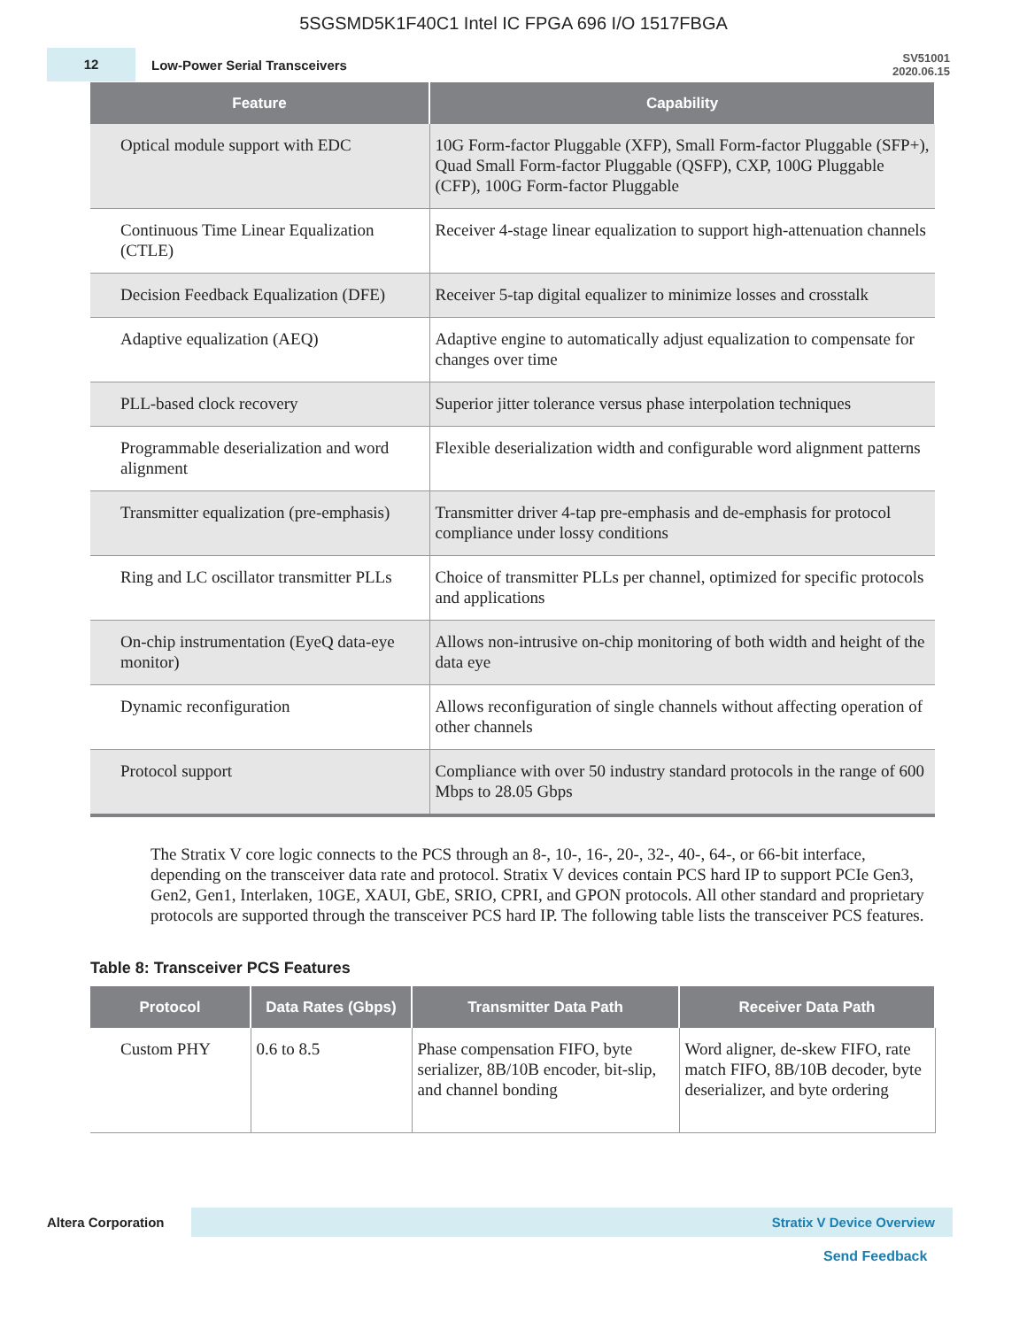5SGSMD5K1F40C1 Intel IC FPGA 696 I/O 1517FBGA
12
Low-Power Serial Transceivers
SV51001
2020.06.15
| Feature | Capability |
| --- | --- |
| Optical module support with EDC | 10G Form-factor Pluggable (XFP), Small Form-factor Pluggable (SFP+), Quad Small Form-factor Pluggable (QSFP), CXP, 100G Pluggable (CFP), 100G Form-factor Pluggable |
| Continuous Time Linear Equalization (CTLE) | Receiver 4-stage linear equalization to support high-attenuation channels |
| Decision Feedback Equalization (DFE) | Receiver 5-tap digital equalizer to minimize losses and crosstalk |
| Adaptive equalization (AEQ) | Adaptive engine to automatically adjust equalization to compensate for changes over time |
| PLL-based clock recovery | Superior jitter tolerance versus phase interpolation techniques |
| Programmable deserialization and word alignment | Flexible deserialization width and configurable word alignment patterns |
| Transmitter equalization (pre-emphasis) | Transmitter driver 4-tap pre-emphasis and de-emphasis for protocol compliance under lossy conditions |
| Ring and LC oscillator transmitter PLLs | Choice of transmitter PLLs per channel, optimized for specific protocols and applications |
| On-chip instrumentation (EyeQ data-eye monitor) | Allows non-intrusive on-chip monitoring of both width and height of the data eye |
| Dynamic reconfiguration | Allows reconfiguration of single channels without affecting operation of other channels |
| Protocol support | Compliance with over 50 industry standard protocols in the range of 600 Mbps to 28.05 Gbps |
The Stratix V core logic connects to the PCS through an 8-, 10-, 16-, 20-, 32-, 40-, 64-, or 66-bit interface, depending on the transceiver data rate and protocol. Stratix V devices contain PCS hard IP to support PCIe Gen3, Gen2, Gen1, Interlaken, 10GE, XAUI, GbE, SRIO, CPRI, and GPON protocols. All other standard and proprietary protocols are supported through the transceiver PCS hard IP. The following table lists the transceiver PCS features.
Table 8: Transceiver PCS Features
| Protocol | Data Rates (Gbps) | Transmitter Data Path | Receiver Data Path |
| --- | --- | --- | --- |
| Custom PHY | 0.6 to 8.5 | Phase compensation FIFO, byte serializer, 8B/10B encoder, bit-slip, and channel bonding | Word aligner, de-skew FIFO, rate match FIFO, 8B/10B decoder, byte deserializer, and byte ordering |
Altera Corporation Stratix V Device Overview
Send Feedback